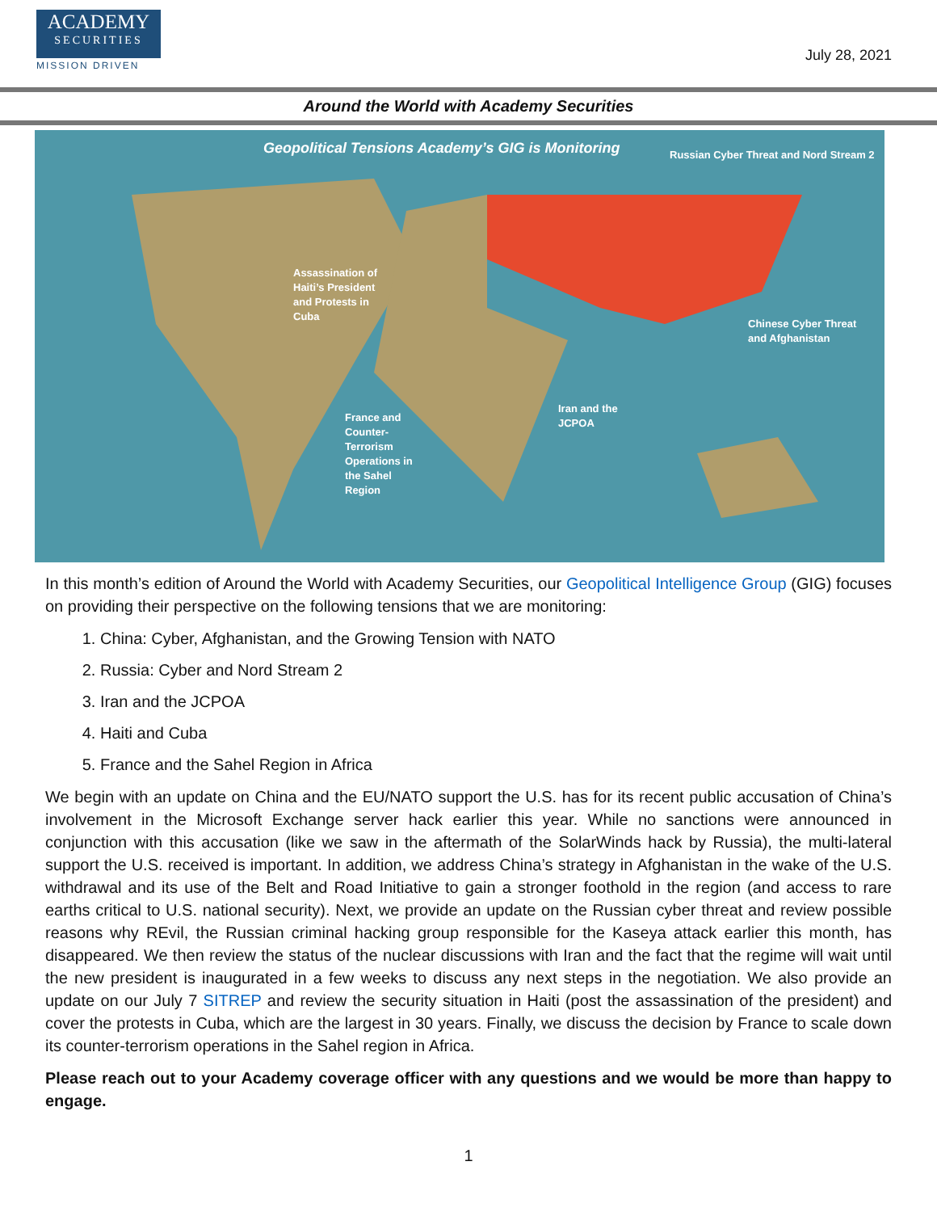ACADEMY
SECURITIES
MISSION DRIVEN
July 28, 2021
Around the World with Academy Securities
Geopolitical Tensions Academy’s GIG is Monitoring
Russian Cyber Threat and Nord Stream 2
Assassination of
Haiti’s President
and Protests in
Cuba
Chinese Cyber Threat
and Afghanistan
Iran and the
JCPOA
France and
Counter-
Terrorism
Operations in
the Sahel
Region
In this month’s edition of Around the World with Academy Securities, our Geopolitical Intelligence Group (GIG) focuses on providing their perspective on the following tensions that we are monitoring:
1. China: Cyber, Afghanistan, and the Growing Tension with NATO
2. Russia: Cyber and Nord Stream 2
3. Iran and the JCPOA
4. Haiti and Cuba
5. France and the Sahel Region in Africa
We begin with an update on China and the EU/NATO support the U.S. has for its recent public accusation of China’s involvement in the Microsoft Exchange server hack earlier this year. While no sanctions were announced in conjunction with this accusation (like we saw in the aftermath of the SolarWinds hack by Russia), the multi-lateral support the U.S. received is important. In addition, we address China’s strategy in Afghanistan in the wake of the U.S. withdrawal and its use of the Belt and Road Initiative to gain a stronger foothold in the region (and access to rare earths critical to U.S. national security). Next, we provide an update on the Russian cyber threat and review possible reasons why REvil, the Russian criminal hacking group responsible for the Kaseya attack earlier this month, has disappeared. We then review the status of the nuclear discussions with Iran and the fact that the regime will wait until the new president is inaugurated in a few weeks to discuss any next steps in the negotiation. We also provide an update on our July 7 SITREP and review the security situation in Haiti (post the assassination of the president) and cover the protests in Cuba, which are the largest in 30 years. Finally, we discuss the decision by France to scale down its counter-terrorism operations in the Sahel region in Africa.
Please reach out to your Academy coverage officer with any questions and we would be more than happy to engage.
1